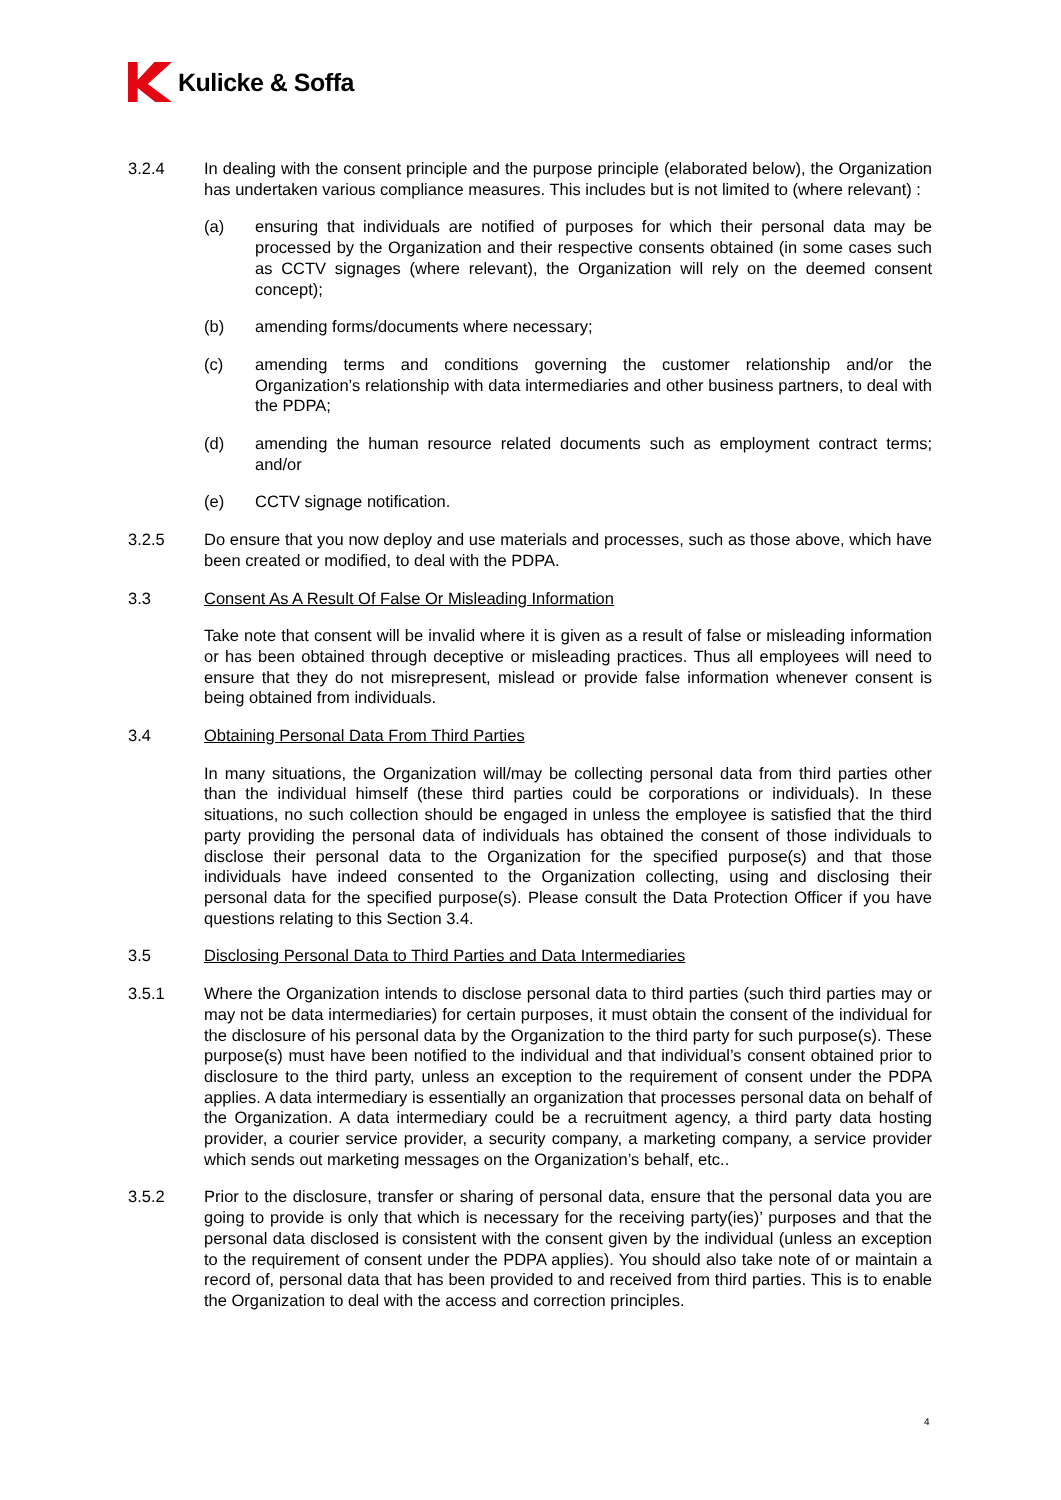Kulicke & Soffa
3.2.4 In dealing with the consent principle and the purpose principle (elaborated below), the Organization has undertaken various compliance measures. This includes but is not limited to (where relevant) :
(a) ensuring that individuals are notified of purposes for which their personal data may be processed by the Organization and their respective consents obtained (in some cases such as CCTV signages (where relevant), the Organization will rely on the deemed consent concept);
(b) amending forms/documents where necessary;
(c) amending terms and conditions governing the customer relationship and/or the Organization’s relationship with data intermediaries and other business partners, to deal with the PDPA;
(d) amending the human resource related documents such as employment contract terms; and/or
(e) CCTV signage notification.
3.2.5 Do ensure that you now deploy and use materials and processes, such as those above, which have been created or modified, to deal with the PDPA.
3.3 Consent As A Result Of False Or Misleading Information
Take note that consent will be invalid where it is given as a result of false or misleading information or has been obtained through deceptive or misleading practices. Thus all employees will need to ensure that they do not misrepresent, mislead or provide false information whenever consent is being obtained from individuals.
3.4 Obtaining Personal Data From Third Parties
In many situations, the Organization will/may be collecting personal data from third parties other than the individual himself (these third parties could be corporations or individuals). In these situations, no such collection should be engaged in unless the employee is satisfied that the third party providing the personal data of individuals has obtained the consent of those individuals to disclose their personal data to the Organization for the specified purpose(s) and that those individuals have indeed consented to the Organization collecting, using and disclosing their personal data for the specified purpose(s). Please consult the Data Protection Officer if you have questions relating to this Section 3.4.
3.5 Disclosing Personal Data to Third Parties and Data Intermediaries
3.5.1 Where the Organization intends to disclose personal data to third parties (such third parties may or may not be data intermediaries) for certain purposes, it must obtain the consent of the individual for the disclosure of his personal data by the Organization to the third party for such purpose(s). These purpose(s) must have been notified to the individual and that individual’s consent obtained prior to disclosure to the third party, unless an exception to the requirement of consent under the PDPA applies. A data intermediary is essentially an organization that processes personal data on behalf of the Organization. A data intermediary could be a recruitment agency, a third party data hosting provider, a courier service provider, a security company, a marketing company, a service provider which sends out marketing messages on the Organization’s behalf, etc..
3.5.2 Prior to the disclosure, transfer or sharing of personal data, ensure that the personal data you are going to provide is only that which is necessary for the receiving party(ies)’ purposes and that the personal data disclosed is consistent with the consent given by the individual (unless an exception to the requirement of consent under the PDPA applies). You should also take note of or maintain a record of, personal data that has been provided to and received from third parties. This is to enable the Organization to deal with the access and correction principles.
4